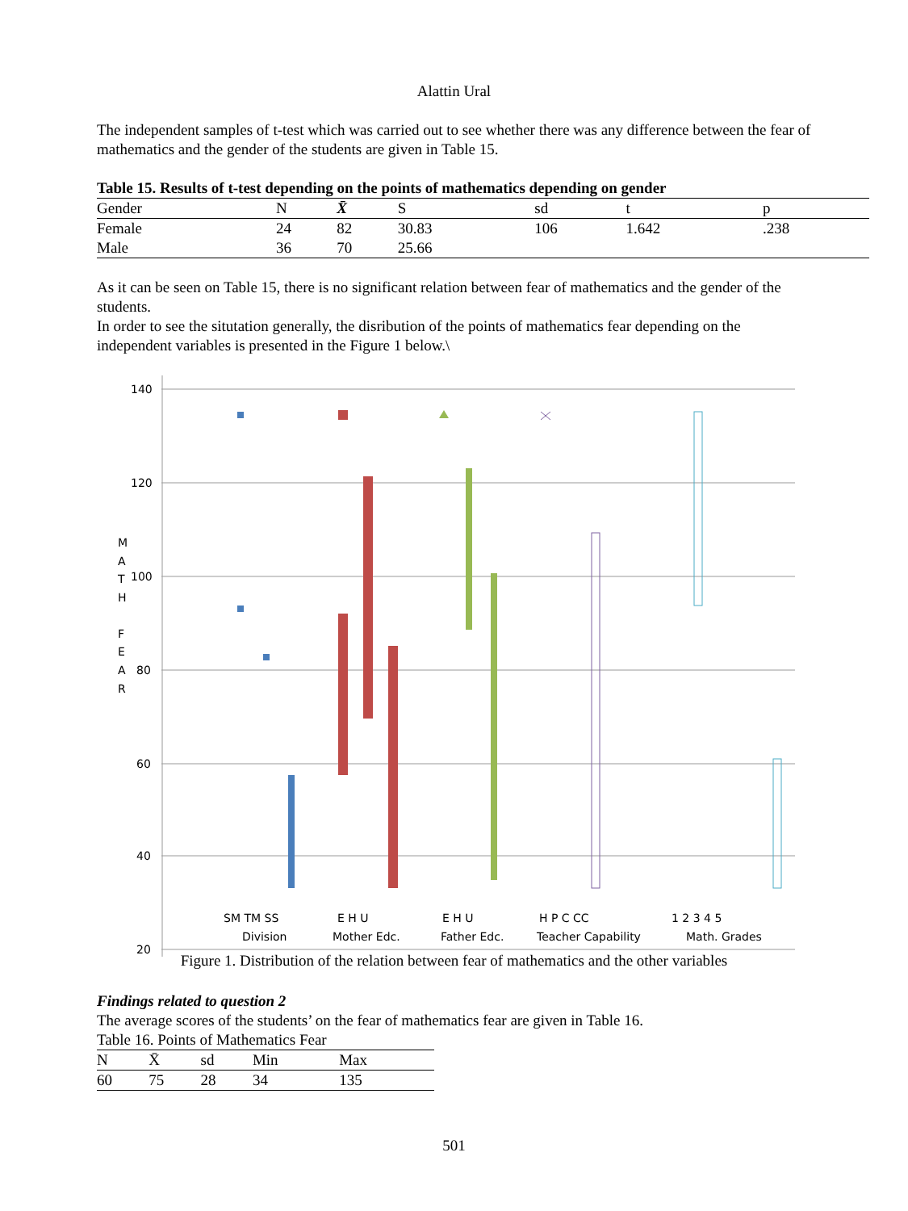Alattin Ural
The independent samples of t-test which was carried out to see whether there was any difference between the fear of mathematics and the gender of the students are given in Table 15.
Table 15. Results of t-test depending on the points of mathematics depending on gender
| Gender | N | X̄ | S | sd | t | p |
| --- | --- | --- | --- | --- | --- | --- |
| Female | 24 | 82 | 30.83 | 106 | 1.642 | .238 |
| Male | 36 | 70 | 25.66 | | | |
As it can be seen on Table 15, there is no significant relation between fear of mathematics and the gender of the students.
In order to see the situtation generally, the disribution of the points of mathematics fear depending on the independent variables is presented in the Figure 1 below.\
140
120
100
80
60
40
20
M
A
T
H
F
E
A
R
SM TM SS
Division
E H U
Mother Edc.
E H U
Father Edc.
H P C CC
Teacher Capability
1 2 3 4 5
Math. Grades
Figure 1. Distribution of the relation between fear of mathematics and the other variables
Findings related to question 2
The average scores of the students’ on the fear of mathematics fear are given in Table 16.
Table 16. Points of Mathematics Fear
| N | X̄ | sd | Min | Max |
| --- | --- | --- | --- | --- |
| 60 | 75 | 28 | 34 | 135 |
501